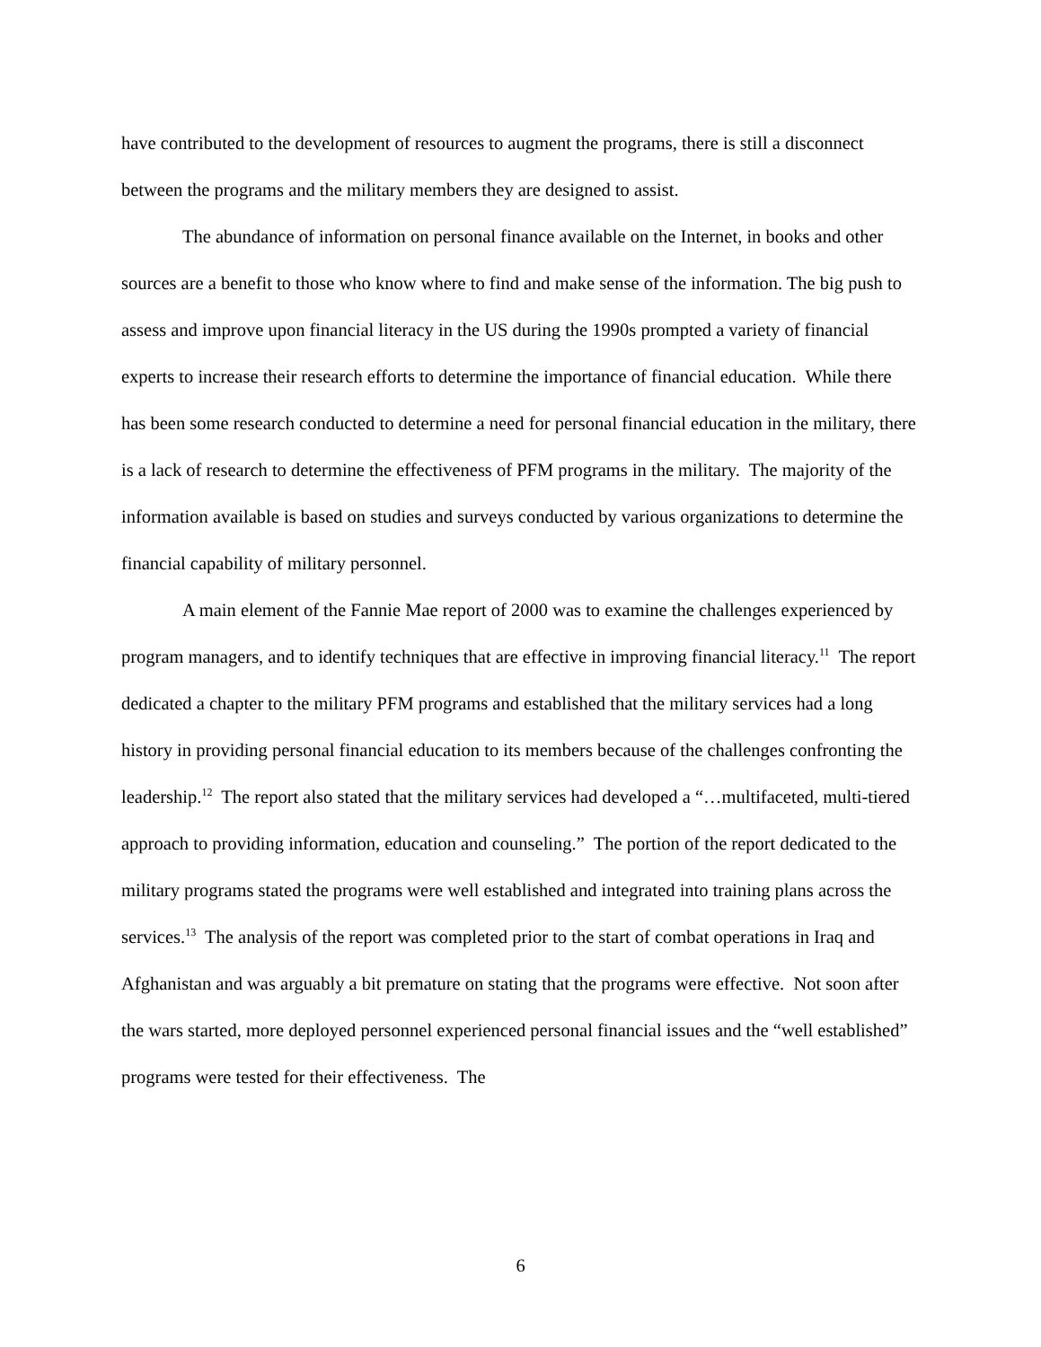have contributed to the development of resources to augment the programs, there is still a disconnect between the programs and the military members they are designed to assist.
The abundance of information on personal finance available on the Internet, in books and other sources are a benefit to those who know where to find and make sense of the information. The big push to assess and improve upon financial literacy in the US during the 1990s prompted a variety of financial experts to increase their research efforts to determine the importance of financial education. While there has been some research conducted to determine a need for personal financial education in the military, there is a lack of research to determine the effectiveness of PFM programs in the military. The majority of the information available is based on studies and surveys conducted by various organizations to determine the financial capability of military personnel.
A main element of the Fannie Mae report of 2000 was to examine the challenges experienced by program managers, and to identify techniques that are effective in improving financial literacy.<sup>11</sup> The report dedicated a chapter to the military PFM programs and established that the military services had a long history in providing personal financial education to its members because of the challenges confronting the leadership.<sup>12</sup> The report also stated that the military services had developed a “…multifaceted, multi-tiered approach to providing information, education and counseling.” The portion of the report dedicated to the military programs stated the programs were well established and integrated into training plans across the services.<sup>13</sup> The analysis of the report was completed prior to the start of combat operations in Iraq and Afghanistan and was arguably a bit premature on stating that the programs were effective. Not soon after the wars started, more deployed personnel experienced personal financial issues and the “well established” programs were tested for their effectiveness. The
6